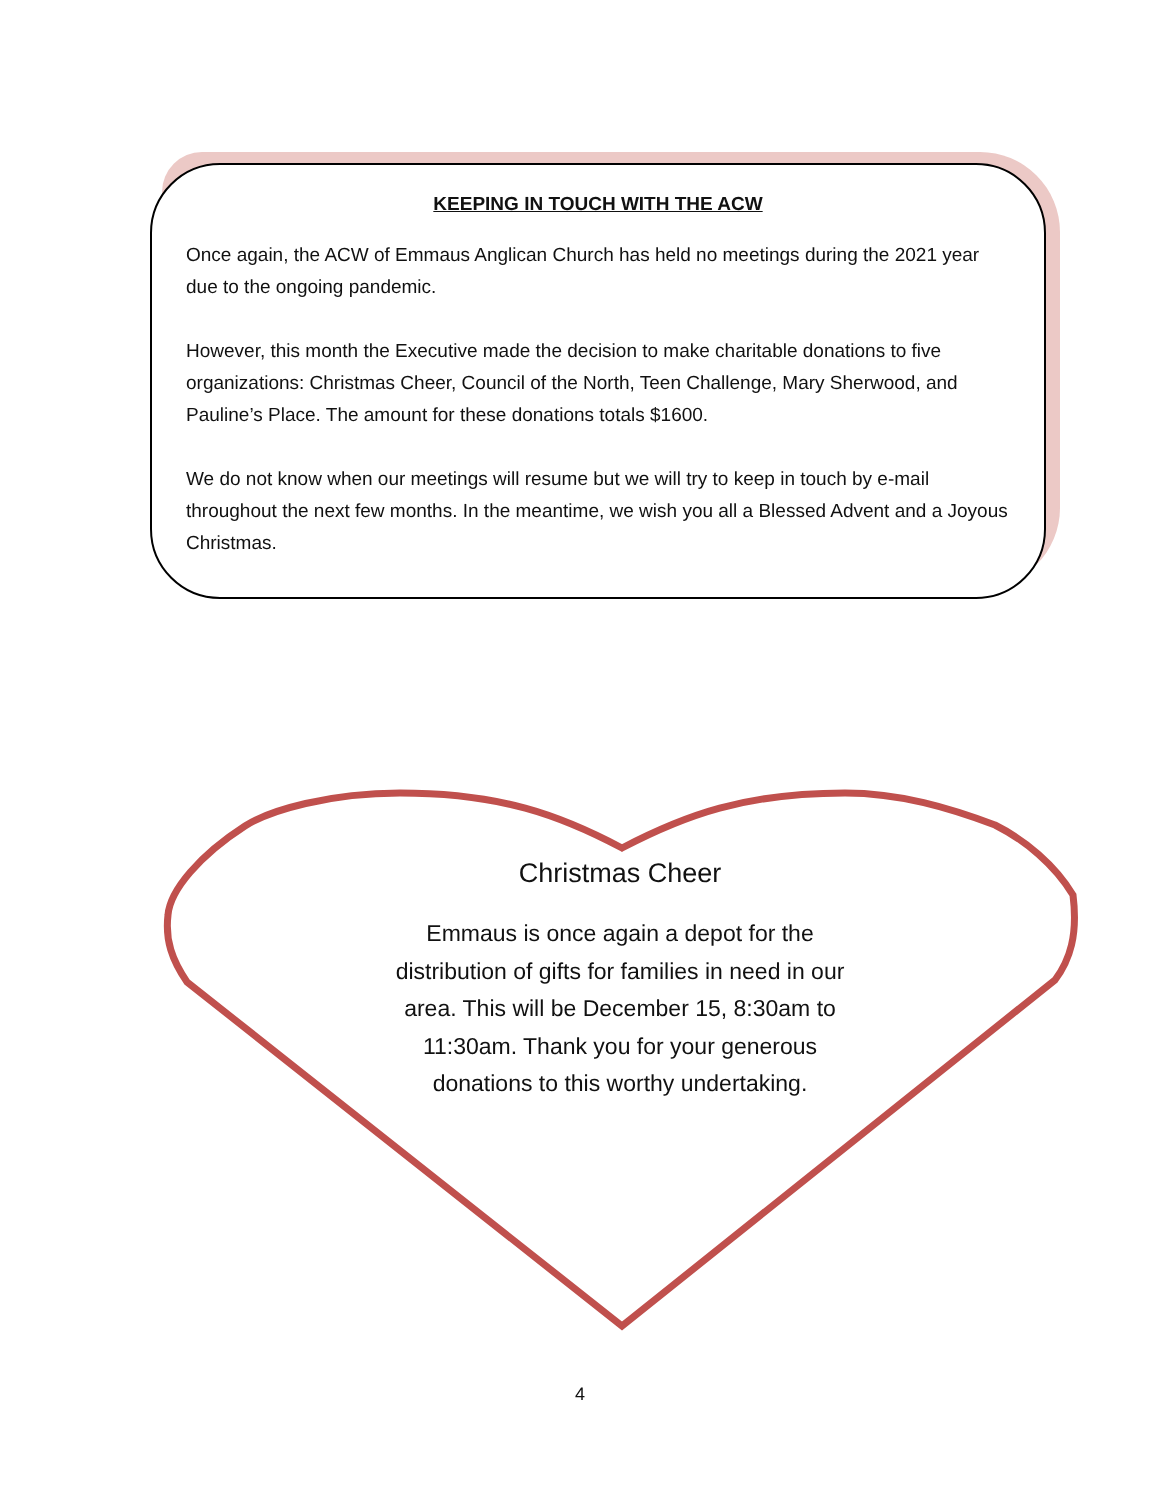KEEPING IN TOUCH WITH THE ACW
Once again, the ACW of Emmaus Anglican Church has held no meetings during the 2021 year due to the ongoing pandemic.
However, this month the Executive made the decision to make charitable donations to five organizations: Christmas Cheer, Council of the North, Teen Challenge, Mary Sherwood, and Pauline’s Place. The amount for these donations totals $1600.
We do not know when our meetings will resume but we will try to keep in touch by e-mail throughout the next few months. In the meantime, we wish you all a Blessed Advent and a Joyous Christmas.
Christmas Cheer
Emmaus is once again a depot for the distribution of gifts for families in need in our area. This will be December 15, 8:30am to 11:30am. Thank you for your generous donations to this worthy undertaking.
4